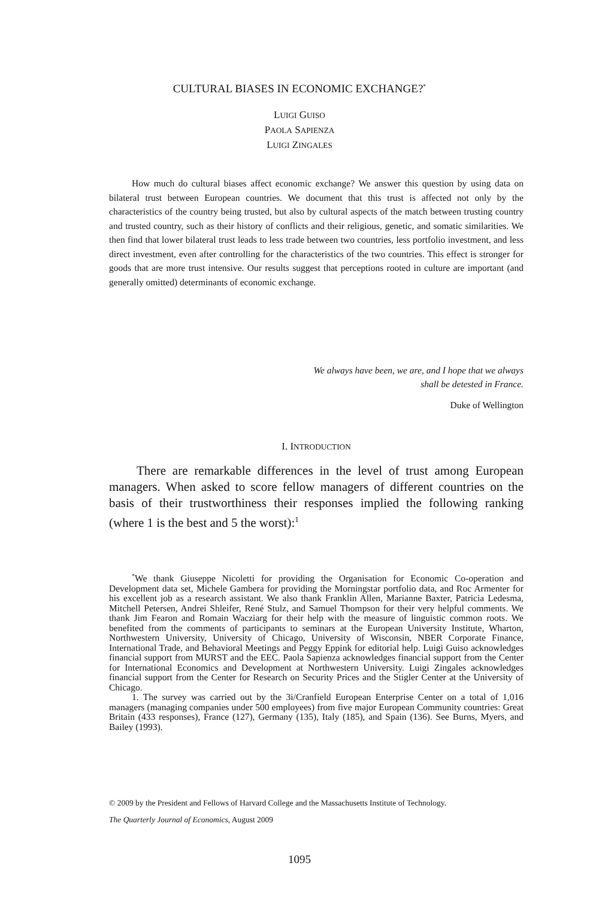CULTURAL BIASES IN ECONOMIC EXCHANGE?<sup>*</sup>
LUIGI GUISO
PAOLA SAPIENZA
LUIGI ZINGALES
How much do cultural biases affect economic exchange? We answer this question by using data on bilateral trust between European countries. We document that this trust is affected not only by the characteristics of the country being trusted, but also by cultural aspects of the match between trusting country and trusted country, such as their history of conflicts and their religious, genetic, and somatic similarities. We then find that lower bilateral trust leads to less trade between two countries, less portfolio investment, and less direct investment, even after controlling for the characteristics of the two countries. This effect is stronger for goods that are more trust intensive. Our results suggest that perceptions rooted in culture are important (and generally omitted) determinants of economic exchange.
We always have been, we are, and I hope that we always
shall be detested in France.
Duke of Wellington
I. INTRODUCTION
There are remarkable differences in the level of trust among European managers. When asked to score fellow managers of different countries on the basis of their trustworthiness their responses implied the following ranking (where 1 is the best and 5 the worst):<sup>1</sup>
<sup>*</sup> We thank Giuseppe Nicoletti for providing the Organisation for Economic Co-operation and Development data set, Michele Gambera for providing the Morningstar portfolio data, and Roc Armenter for his excellent job as a research assistant. We also thank Franklin Allen, Marianne Baxter, Patricia Ledesma, Mitchell Petersen, Andrei Shleifer, René Stulz, and Samuel Thompson for their very helpful comments. We thank Jim Fearon and Romain Wacziarg for their help with the measure of linguistic common roots. We benefited from the comments of participants to seminars at the European University Institute, Wharton, Northwestern University, University of Chicago, University of Wisconsin, NBER Corporate Finance, International Trade, and Behavioral Meetings and Peggy Eppink for editorial help. Luigi Guiso acknowledges financial support from MURST and the EEC. Paola Sapienza acknowledges financial support from the Center for International Economics and Development at Northwestern University. Luigi Zingales acknowledges financial support from the Center for Research on Security Prices and the Stigler Center at the University of Chicago.
1. The survey was carried out by the 3i/Cranfield European Enterprise Center on a total of 1,016 managers (managing companies under 500 employees) from five major European Community countries: Great Britain (433 responses), France (127), Germany (135), Italy (185), and Spain (136). See Burns, Myers, and Bailey (1993).
© 2009 by the President and Fellows of Harvard College and the Massachusetts Institute of Technology.
The Quarterly Journal of Economics, August 2009
1095